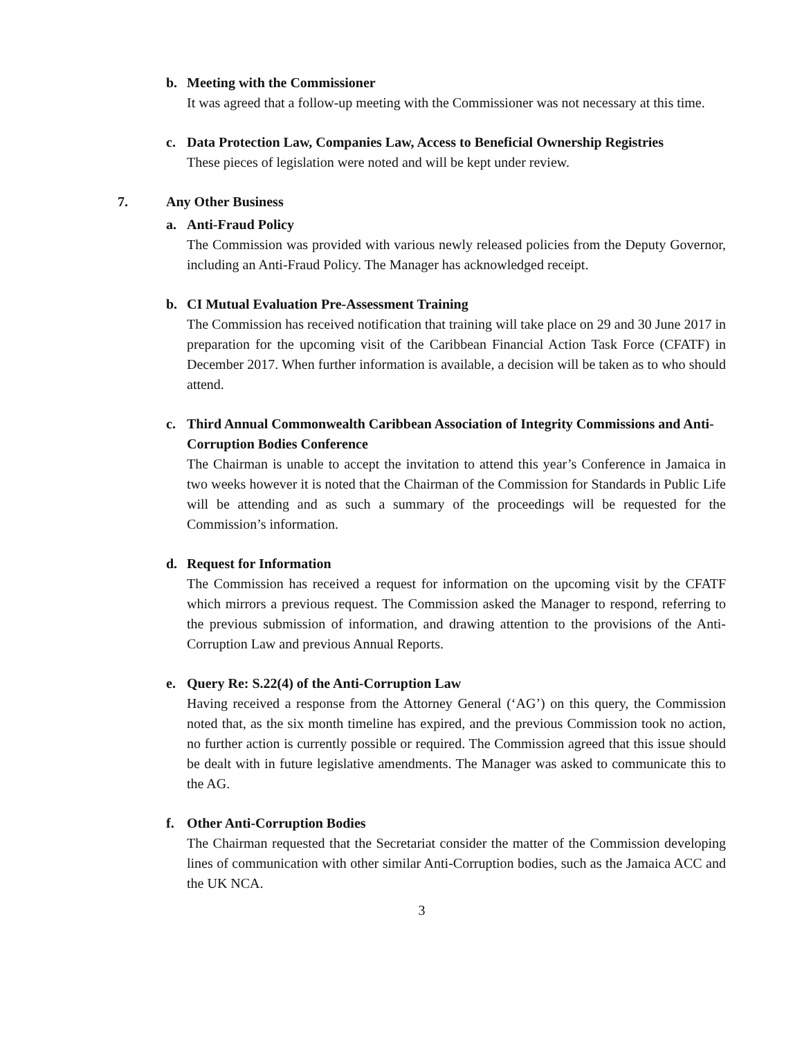b. Meeting with the Commissioner
It was agreed that a follow-up meeting with the Commissioner was not necessary at this time.
c. Data Protection Law, Companies Law, Access to Beneficial Ownership Registries
These pieces of legislation were noted and will be kept under review.
7. Any Other Business
a. Anti-Fraud Policy
The Commission was provided with various newly released policies from the Deputy Governor, including an Anti-Fraud Policy. The Manager has acknowledged receipt.
b. CI Mutual Evaluation Pre-Assessment Training
The Commission has received notification that training will take place on 29 and 30 June 2017 in preparation for the upcoming visit of the Caribbean Financial Action Task Force (CFATF) in December 2017. When further information is available, a decision will be taken as to who should attend.
c. Third Annual Commonwealth Caribbean Association of Integrity Commissions and Anti-Corruption Bodies Conference
The Chairman is unable to accept the invitation to attend this year’s Conference in Jamaica in two weeks however it is noted that the Chairman of the Commission for Standards in Public Life will be attending and as such a summary of the proceedings will be requested for the Commission’s information.
d. Request for Information
The Commission has received a request for information on the upcoming visit by the CFATF which mirrors a previous request. The Commission asked the Manager to respond, referring to the previous submission of information, and drawing attention to the provisions of the Anti-Corruption Law and previous Annual Reports.
e. Query Re: S.22(4) of the Anti-Corruption Law
Having received a response from the Attorney General (‘AG’) on this query, the Commission noted that, as the six month timeline has expired, and the previous Commission took no action, no further action is currently possible or required. The Commission agreed that this issue should be dealt with in future legislative amendments. The Manager was asked to communicate this to the AG.
f. Other Anti-Corruption Bodies
The Chairman requested that the Secretariat consider the matter of the Commission developing lines of communication with other similar Anti-Corruption bodies, such as the Jamaica ACC and the UK NCA.
3